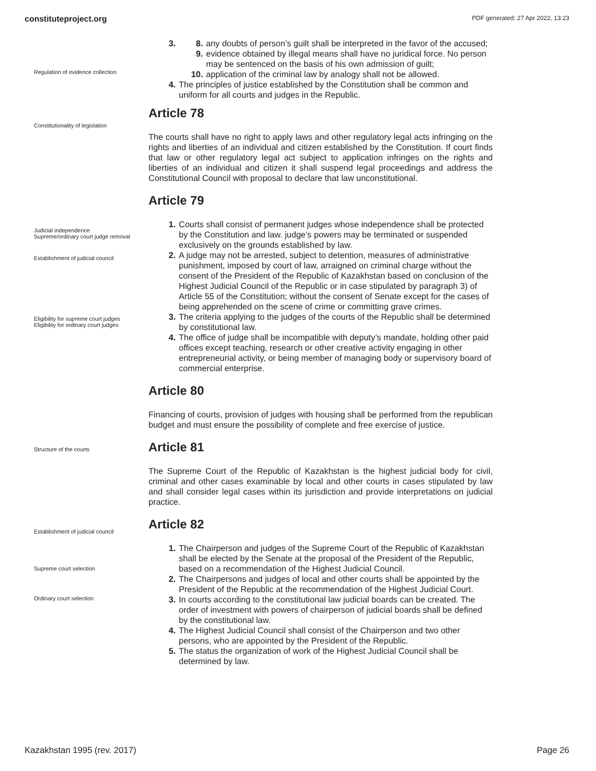constituteproject.org PDF generated: 27 Apr 2022, 13:23
Regulation of evidence collection
Constitutionality of legislation
3. 8. any doubts of person’s guilt shall be interpreted in the favor of the accused;
9. evidence obtained by illegal means shall have no juridical force. No person may be sentenced on the basis of his own admission of guilt;
10. application of the criminal law by analogy shall not be allowed.
4. The principles of justice established by the Constitution shall be common and uniform for all courts and judges in the Republic.
Article 78
The courts shall have no right to apply laws and other regulatory legal acts infringing on the rights and liberties of an individual and citizen established by the Constitution. If court finds that law or other regulatory legal act subject to application infringes on the rights and liberties of an individual and citizen it shall suspend legal proceedings and address the Constitutional Council with proposal to declare that law unconstitutional.
Article 79
Judicial independence
Supreme/ordinary court judge removal
Establishment of judicial council
Eligibility for supreme court judges
Eligibility for ordinary court judges
1. Courts shall consist of permanent judges whose independence shall be protected by the Constitution and law. judge’s powers may be terminated or suspended exclusively on the grounds established by law.
2. A judge may not be arrested, subject to detention, measures of administrative punishment, imposed by court of law, arraigned on criminal charge without the consent of the President of the Republic of Kazakhstan based on conclusion of the Highest Judicial Council of the Republic or in case stipulated by paragraph 3) of Article 55 of the Constitution; without the consent of Senate except for the cases of being apprehended on the scene of crime or committing grave crimes.
3. The criteria applying to the judges of the courts of the Republic shall be determined by constitutional law.
4. The office of judge shall be incompatible with deputy’s mandate, holding other paid offices except teaching, research or other creative activity engaging in other entrepreneurial activity, or being member of managing body or supervisory board of commercial enterprise.
Article 80
Financing of courts, provision of judges with housing shall be performed from the republican budget and must ensure the possibility of complete and free exercise of justice.
Structure of the courts
Establishment of judicial council
Supreme court selection
Ordinary court selection
Article 81
The Supreme Court of the Republic of Kazakhstan is the highest judicial body for civil, criminal and other cases examinable by local and other courts in cases stipulated by law and shall consider legal cases within its jurisdiction and provide interpretations on judicial practice.
Article 82
1. The Chairperson and judges of the Supreme Court of the Republic of Kazakhstan shall be elected by the Senate at the proposal of the President of the Republic, based on a recommendation of the Highest Judicial Council.
2. The Chairpersons and judges of local and other courts shall be appointed by the President of the Republic at the recommendation of the Highest Judicial Court.
3. In courts according to the constitutional law judicial boards can be created. The order of investment with powers of chairperson of judicial boards shall be defined by the constitutional law.
4. The Highest Judicial Council shall consist of the Chairperson and two other persons, who are appointed by the President of the Republic.
5. The status the organization of work of the Highest Judicial Council shall be determined by law.
Kazakhstan 1995 (rev. 2017) Page 26